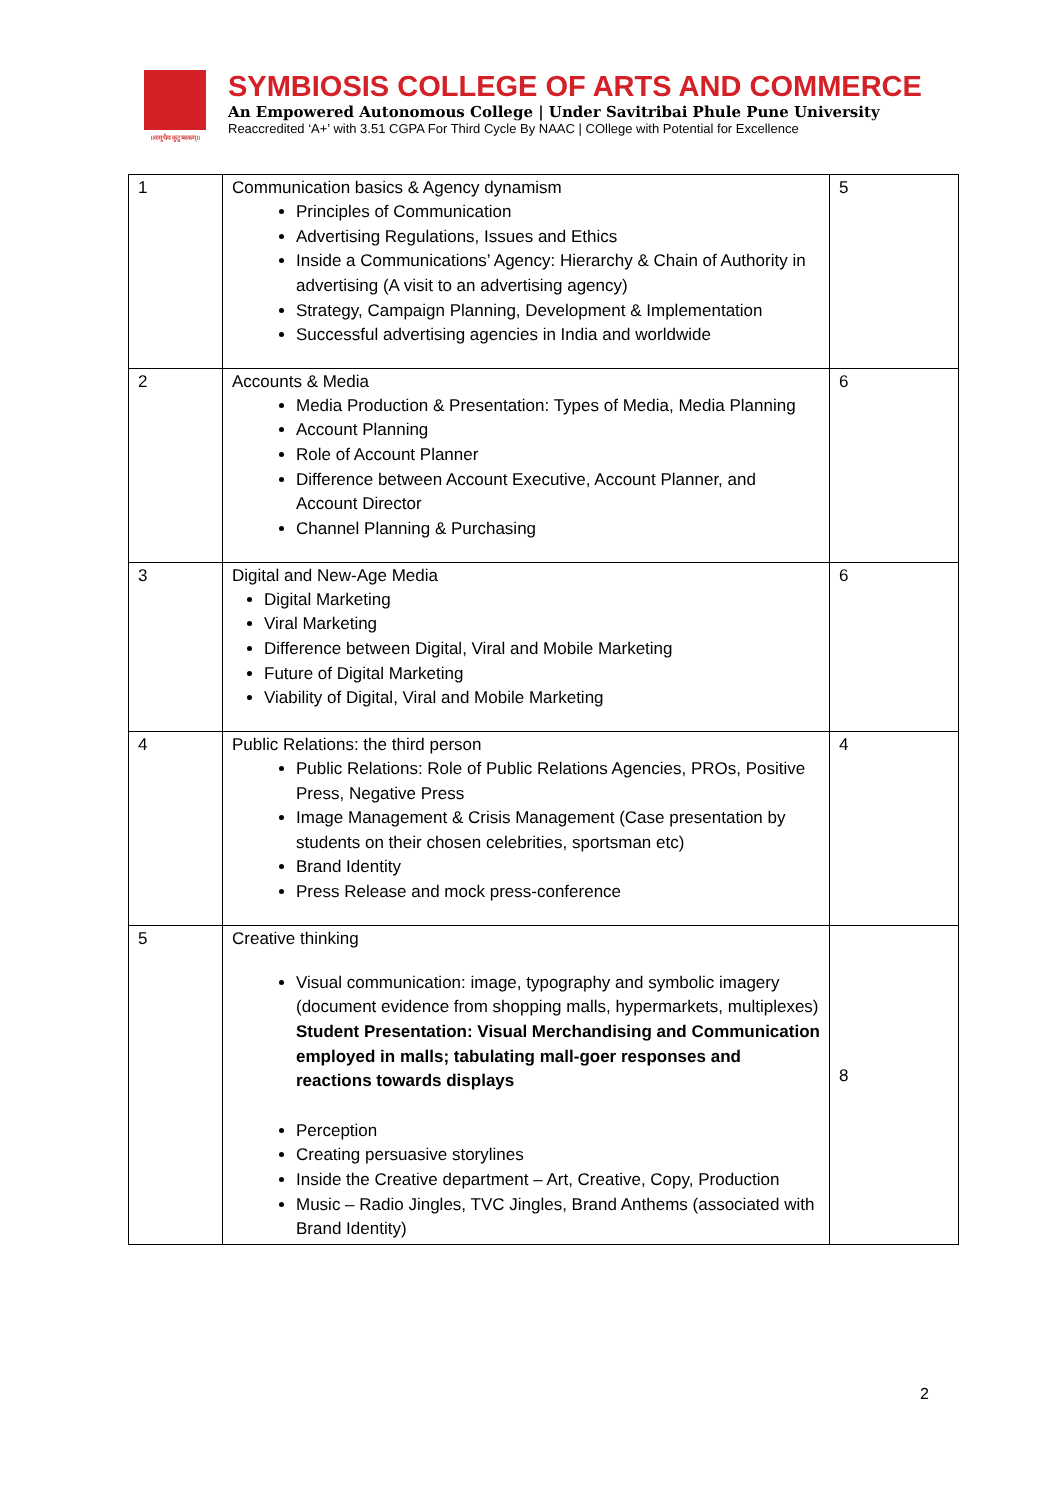॥वसुधैव कुटुम्बकम्॥
SYMBIOSIS COLLEGE OF ARTS AND COMMERCE
An Empowered Autonomous College | Under Savitribai Phule Pune University
Reaccredited ‘A+’ with 3.51 CGPA For Third Cycle By NAAC | COllege with Potential for Excellence
| 1 | Communication basics & Agency dynamism Principles of Communication Advertising Regulations, Issues and Ethics Inside a Communications’ Agency: Hierarchy & Chain of Authority in advertising (A visit to an advertising agency) Strategy, Campaign Planning, Development & Implementation Successful advertising agencies in India and worldwide | 5 |
| 2 | Accounts & Media Media Production & Presentation: Types of Media, Media Planning Account Planning Role of Account Planner Difference between Account Executive, Account Planner, and Account Director Channel Planning & Purchasing | 6 |
| 3 | Digital and New-Age Media Digital Marketing Viral Marketing Difference between Digital, Viral and Mobile Marketing Future of Digital Marketing Viability of Digital, Viral and Mobile Marketing | 6 |
| 4 | Public Relations: the third person Public Relations: Role of Public Relations Agencies, PROs, Positive Press, Negative Press Image Management & Crisis Management (Case presentation by students on their chosen celebrities, sportsman etc) Brand Identity Press Release and mock press-conference | 4 |
| 5 | Creative thinking Visual communication: image, typography and symbolic imagery (document evidence from shopping malls, hypermarkets, multiplexes) Student Presentation: Visual Merchandising and Communication employed in malls; tabulating mall-goer responses and reactions towards displays Perception Creating persuasive storylines Inside the Creative department – Art, Creative, Copy, Production Music – Radio Jingles, TVC Jingles, Brand Anthems (associated with Brand Identity) | 8 |
2